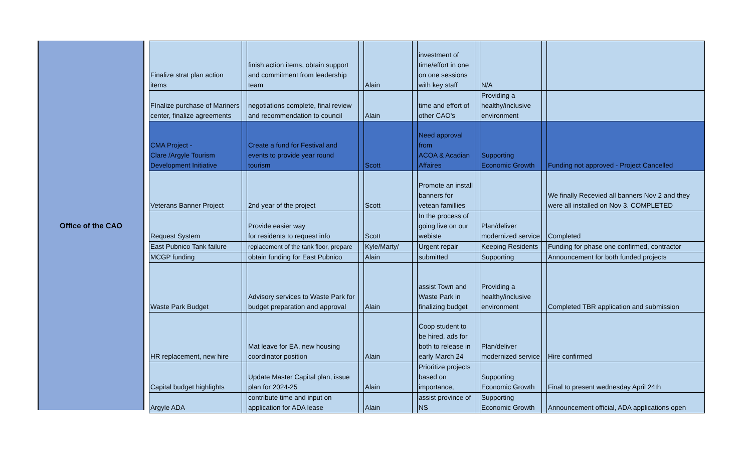Office of the CAO
| Finalize strat plan action items | | finish action items, obtain support and commitment from leadership team | | Alain | | investment of time/effort in one on one sessions with key staff | | N/A | | |
| FInalize purchase of Mariners center, finalize agreements | | negotiations complete, final review and recommendation to council | | Alain | | time and effort of other CAO's | | Providing a healthy/inclusive environment | | |
| CMA Project - Clare /Argyle Tourism Development Initiative | | Create a fund for Festival and events to provide year round tourism | | Scott | | Need approval from ACOA & Acadian Affaires | | Supporting Economic Growth | | Funding not approved - Project Cancelled |
| Veterans Banner Project | | 2nd year of the project | | Scott | | Promote an install banners for vetean famillies | | | | We finally Recevied all banners Nov 2 and they were all installed on Nov 3. COMPLETED |
| Request System | | Provide easier way for residents to request info | | Scott | | In the process of going live on our webiste | | Plan/deliver modernized service | | Completed |
| East Pubnico Tank failure | | replacement of the tank floor, prepare | | Kyle/Marty/ | | Urgent repair | | Keeping Residents | | Funding for phase one confirmed, contractor |
| MCGP funding | | obtain funding for East Pubnico | | Alain | | submitted | | Supporting | | Announcement for both funded projects |
| Waste Park Budget | | Advisory services to Waste Park for budget preparation and approval | | Alain | | assist Town and Waste Park in finalizing budget | | Providing a healthy/inclusive environment | | Completed TBR application and submission |
| HR replacement, new hire | | Mat leave for EA, new housing coordinator position | | Alain | | Coop student to be hired, ads for both to release in early March 24 | | Plan/deliver modernized service | | Hire confirmed |
| Capital budget highlights | | Update Master Capital plan, issue plan for 2024-25 | | Alain | | Prioritize projects based on importance, | | Supporting Economic Growth | | Final to present wednesday April 24th |
| Argyle ADA | | contribute time and input on application for ADA lease | | Alain | | assist province of NS | | Supporting Economic Growth | | Announcement official, ADA applications open |